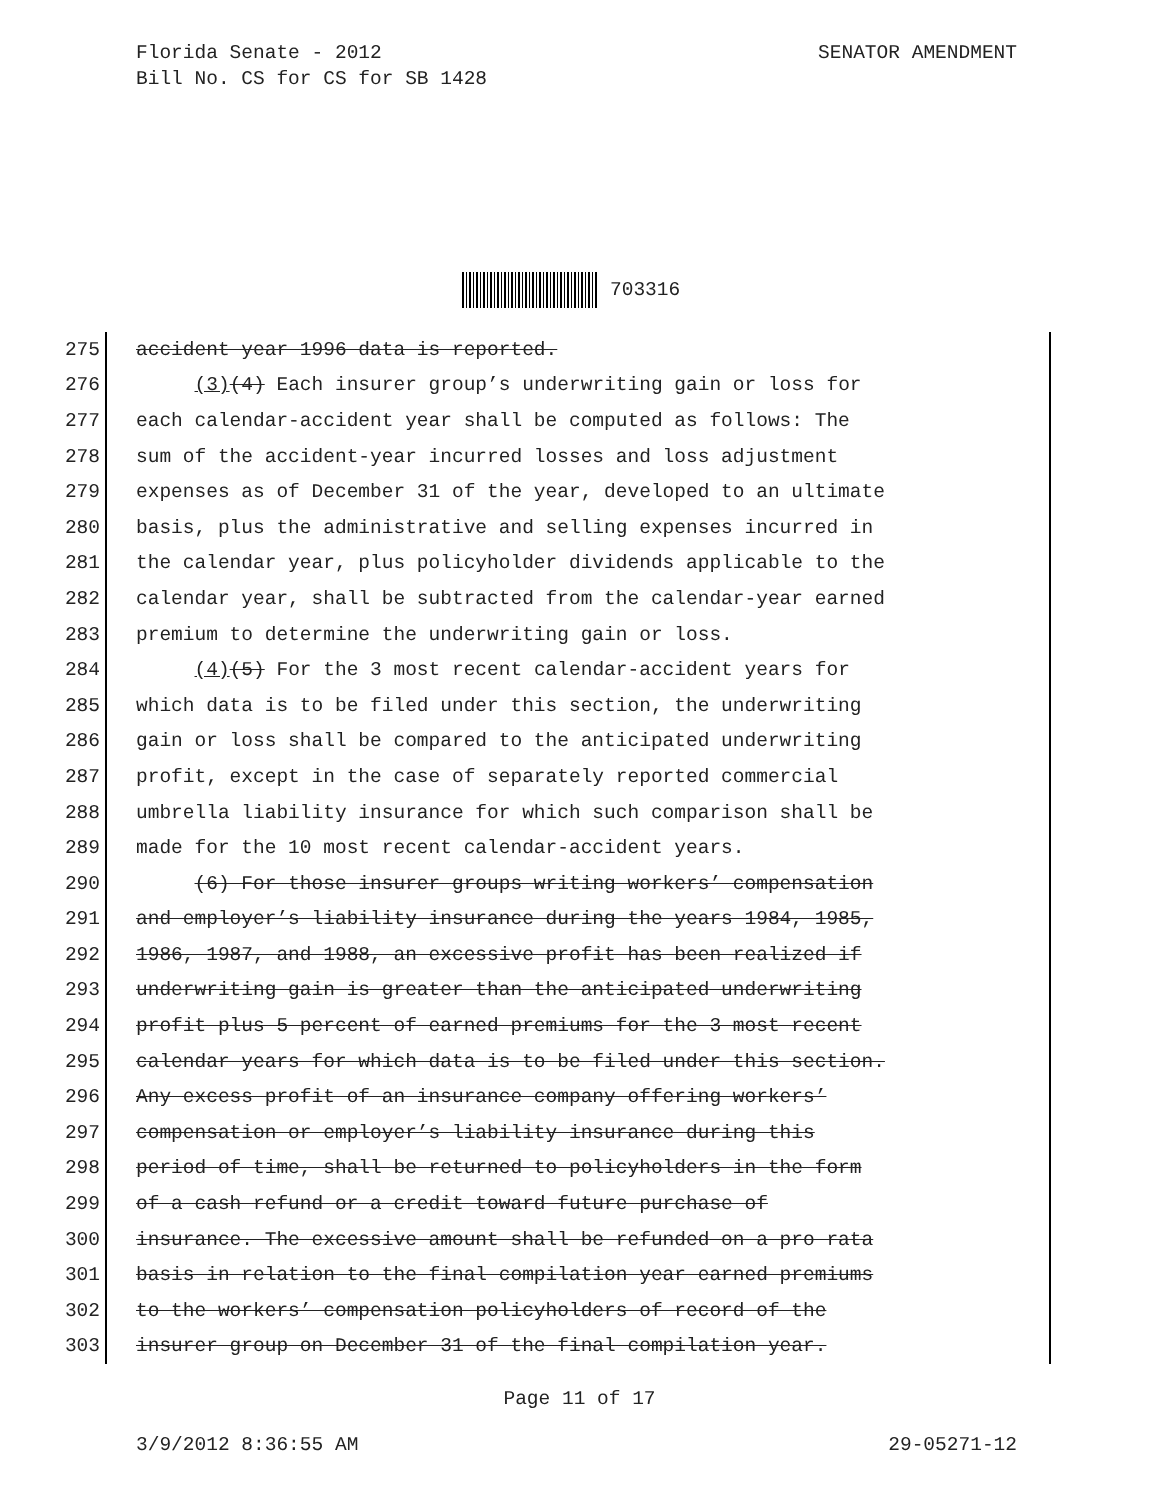Florida Senate - 2012
Bill No. CS for CS for SB 1428
SENATOR AMENDMENT
703316
275
accident year 1996 data is reported.
276
(3)(4) Each insurer group’s underwriting gain or loss for
277
each calendar-accident year shall be computed as follows: The
278
sum of the accident-year incurred losses and loss adjustment
279
expenses as of December 31 of the year, developed to an ultimate
280
basis, plus the administrative and selling expenses incurred in
281
the calendar year, plus policyholder dividends applicable to the
282
calendar year, shall be subtracted from the calendar-year earned
283
premium to determine the underwriting gain or loss.
284
(4)(5) For the 3 most recent calendar-accident years for
285
which data is to be filed under this section, the underwriting
286
gain or loss shall be compared to the anticipated underwriting
287
profit, except in the case of separately reported commercial
288
umbrella liability insurance for which such comparison shall be
289
made for the 10 most recent calendar-accident years.
290
(6) For those insurer groups writing workers’ compensation
291
and employer’s liability insurance during the years 1984, 1985,
292
1986, 1987, and 1988, an excessive profit has been realized if
293
underwriting gain is greater than the anticipated underwriting
294
profit plus 5 percent of earned premiums for the 3 most recent
295
calendar years for which data is to be filed under this section.
296
Any excess profit of an insurance company offering workers’
297
compensation or employer’s liability insurance during this
298
period of time, shall be returned to policyholders in the form
299
of a cash refund or a credit toward future purchase of
300
insurance. The excessive amount shall be refunded on a pro rata
301
basis in relation to the final compilation year earned premiums
302
to the workers’ compensation policyholders of record of the
303
insurer group on December 31 of the final compilation year.
Page 11 of 17
3/9/2012 8:36:55 AM 29-05271-12